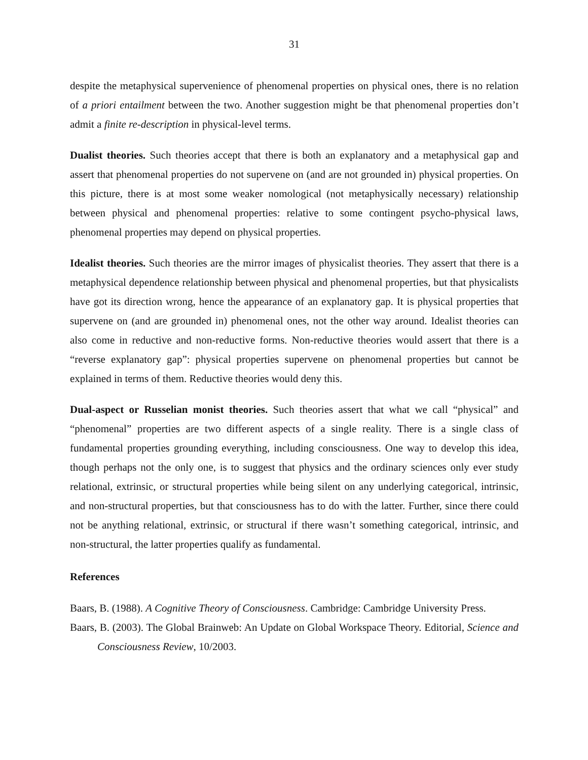31
despite the metaphysical supervenience of phenomenal properties on physical ones, there is no relation of a priori entailment between the two. Another suggestion might be that phenomenal properties don’t admit a finite re-description in physical-level terms.
Dualist theories. Such theories accept that there is both an explanatory and a metaphysical gap and assert that phenomenal properties do not supervene on (and are not grounded in) physical properties. On this picture, there is at most some weaker nomological (not metaphysically necessary) relationship between physical and phenomenal properties: relative to some contingent psycho-physical laws, phenomenal properties may depend on physical properties.
Idealist theories. Such theories are the mirror images of physicalist theories. They assert that there is a metaphysical dependence relationship between physical and phenomenal properties, but that physicalists have got its direction wrong, hence the appearance of an explanatory gap. It is physical properties that supervene on (and are grounded in) phenomenal ones, not the other way around. Idealist theories can also come in reductive and non-reductive forms. Non-reductive theories would assert that there is a “reverse explanatory gap”: physical properties supervene on phenomenal properties but cannot be explained in terms of them. Reductive theories would deny this.
Dual-aspect or Russelian monist theories. Such theories assert that what we call “physical” and “phenomenal” properties are two different aspects of a single reality. There is a single class of fundamental properties grounding everything, including consciousness. One way to develop this idea, though perhaps not the only one, is to suggest that physics and the ordinary sciences only ever study relational, extrinsic, or structural properties while being silent on any underlying categorical, intrinsic, and non-structural properties, but that consciousness has to do with the latter. Further, since there could not be anything relational, extrinsic, or structural if there wasn’t something categorical, intrinsic, and non-structural, the latter properties qualify as fundamental.
References
Baars, B. (1988). A Cognitive Theory of Consciousness. Cambridge: Cambridge University Press.
Baars, B. (2003). The Global Brainweb: An Update on Global Workspace Theory. Editorial, Science and Consciousness Review, 10/2003.